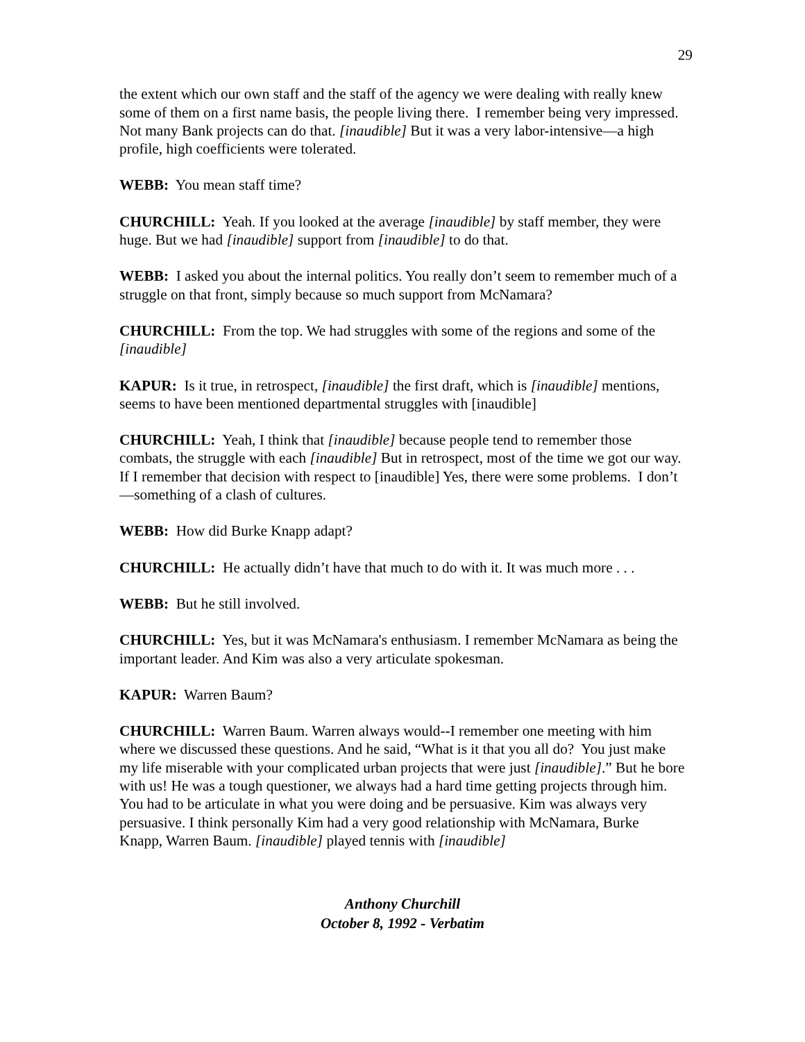29
the extent which our own staff and the staff of the agency we were dealing with really knew some of them on a first name basis, the people living there. I remember being very impressed. Not many Bank projects can do that. [inaudible] But it was a very labor-intensive—a high profile, high coefficients were tolerated.
WEBB: You mean staff time?
CHURCHILL: Yeah. If you looked at the average [inaudible] by staff member, they were huge. But we had [inaudible] support from [inaudible] to do that.
WEBB: I asked you about the internal politics. You really don’t seem to remember much of a struggle on that front, simply because so much support from McNamara?
CHURCHILL: From the top. We had struggles with some of the regions and some of the [inaudible]
KAPUR: Is it true, in retrospect, [inaudible] the first draft, which is [inaudible] mentions, seems to have been mentioned departmental struggles with [inaudible]
CHURCHILL: Yeah, I think that [inaudible] because people tend to remember those combats, the struggle with each [inaudible] But in retrospect, most of the time we got our way. If I remember that decision with respect to [inaudible] Yes, there were some problems. I don’t—something of a clash of cultures.
WEBB: How did Burke Knapp adapt?
CHURCHILL: He actually didn’t have that much to do with it. It was much more . . .
WEBB: But he still involved.
CHURCHILL: Yes, but it was McNamara's enthusiasm. I remember McNamara as being the important leader. And Kim was also a very articulate spokesman.
KAPUR: Warren Baum?
CHURCHILL: Warren Baum. Warren always would--I remember one meeting with him where we discussed these questions. And he said, “What is it that you all do? You just make my life miserable with your complicated urban projects that were just [inaudible].” But he bore with us! He was a tough questioner, we always had a hard time getting projects through him. You had to be articulate in what you were doing and be persuasive. Kim was always very persuasive. I think personally Kim had a very good relationship with McNamara, Burke Knapp, Warren Baum. [inaudible] played tennis with [inaudible]
Anthony Churchill
October 8, 1992 - Verbatim